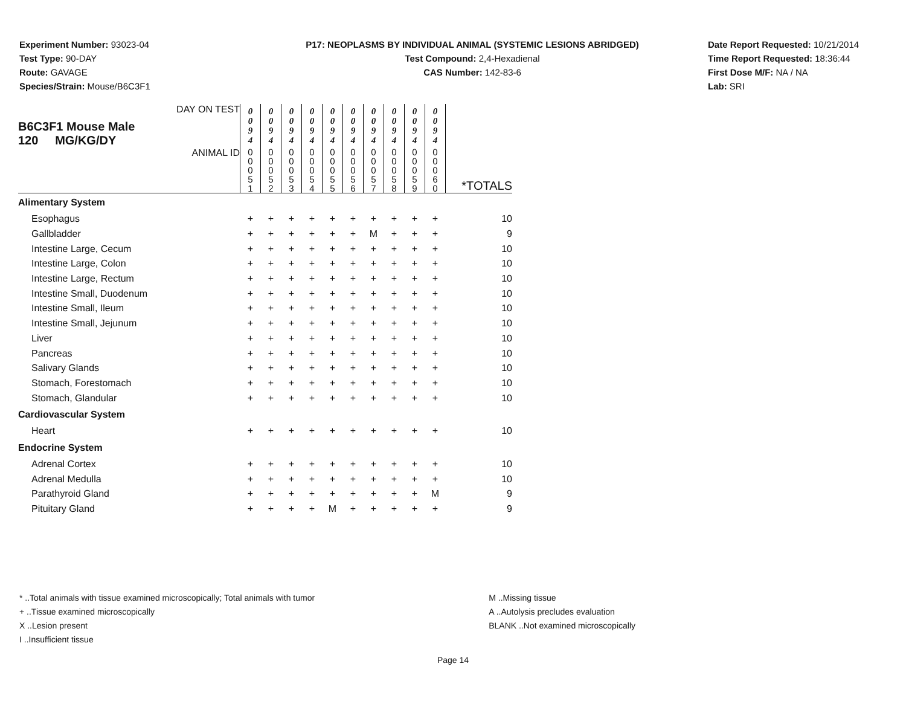Experiment Number: 93023-04
Test Type: 90-DAY
Route: GAVAGE
Species/Strain: Mouse/B6C3F1
P17: NEOPLASMS BY INDIVIDUAL ANIMAL (SYSTEMIC LESIONS ABRIDGED)
Test Compound: 2,4-Hexadienal
CAS Number: 142-83-6
Date Report Requested: 10/21/2014
Time Report Requested: 18:36:44
First Dose M/F: NA / NA
Lab: SRI
| DAY ON TEST B6C3F1 Mouse Male 120 MG/KG/DY | 0 0 9 4 | 0 0 9 4 | 0 0 9 4 | 0 0 9 4 | 0 0 9 4 | 0 0 9 4 | 0 0 9 4 | 0 0 9 4 | 0 0 9 4 | 0 0 9 4 | |
| ANIMAL ID | 0 0 0 5 1 | 0 0 0 5 2 | 0 0 0 5 3 | 0 0 0 5 4 | 0 0 0 5 5 | 0 0 0 5 6 | 0 0 0 5 7 | 0 0 0 5 8 | 0 0 0 5 9 | 0 0 0 6 0 | *TOTALS |
| Alimentary System | | | | | | | | | | | |
| Esophagus | + | + | + | + | + | + | + | + | + | + | 10 |
| Gallbladder | + | + | + | + | + | + | M | + | + | + | 9 |
| Intestine Large, Cecum | + | + | + | + | + | + | + | + | + | + | 10 |
| Intestine Large, Colon | + | + | + | + | + | + | + | + | + | + | 10 |
| Intestine Large, Rectum | + | + | + | + | + | + | + | + | + | + | 10 |
| Intestine Small, Duodenum | + | + | + | + | + | + | + | + | + | + | 10 |
| Intestine Small, Ileum | + | + | + | + | + | + | + | + | + | + | 10 |
| Intestine Small, Jejunum | + | + | + | + | + | + | + | + | + | + | 10 |
| Liver | + | + | + | + | + | + | + | + | + | + | 10 |
| Pancreas | + | + | + | + | + | + | + | + | + | + | 10 |
| Salivary Glands | + | + | + | + | + | + | + | + | + | + | 10 |
| Stomach, Forestomach | + | + | + | + | + | + | + | + | + | + | 10 |
| Stomach, Glandular | + | + | + | + | + | + | + | + | + | + | 10 |
| Cardiovascular System | | | | | | | | | | | |
| Heart | + | + | + | + | + | + | + | + | + | + | 10 |
| Endocrine System | | | | | | | | | | | |
| Adrenal Cortex | + | + | + | + | + | + | + | + | + | + | 10 |
| Adrenal Medulla | + | + | + | + | + | + | + | + | + | + | 10 |
| Parathyroid Gland | + | + | + | + | + | + | + | + | + | M | 9 |
| Pituitary Gland | + | + | + | + | M | + | + | + | + | + | 9 |
* ..Total animals with tissue examined microscopically; Total animals with tumor
+ ..Tissue examined microscopically
X ..Lesion present
I ..Insufficient tissue
M ..Missing tissue
A ..Autolysis precludes evaluation
BLANK ..Not examined microscopically
Page 14